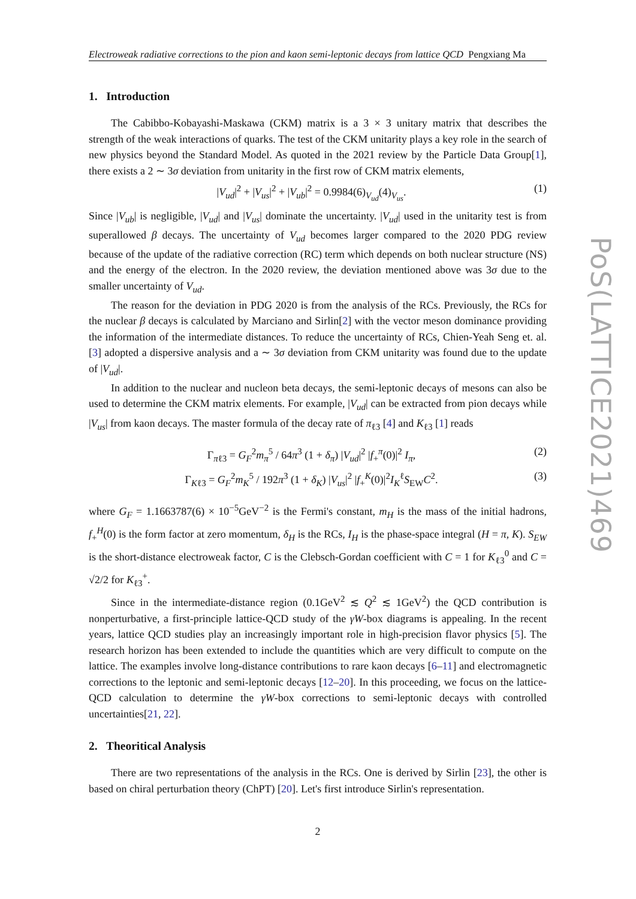Electroweak radiative corrections to the pion and kaon semi-leptonic decays from lattice QCD Pengxiang Ma
1. Introduction
The Cabibbo-Kobayashi-Maskawa (CKM) matrix is a 3 × 3 unitary matrix that describes the strength of the weak interactions of quarks. The test of the CKM unitarity plays a key role in the search of new physics beyond the Standard Model. As quoted in the 2021 review by the Particle Data Group[1], there exists a 2 ∼ 3σ deviation from unitarity in the first row of CKM matrix elements,
|V<sub>ud</sub>|<sup>2</sup> + |V<sub>us</sub>|<sup>2</sup> + |V<sub>ub</sub>|<sup>2</sup> = 0.9984(6)<sub>V<sub>ud</sub></sub>(4)<sub>V<sub>us</sub></sub>. (1)
Since |V<sub>ub</sub>| is negligible, |V<sub>ud</sub>| and |V<sub>us</sub>| dominate the uncertainty. |V<sub>ud</sub>| used in the unitarity test is from superallowed β decays. The uncertainty of V<sub>ud</sub> becomes larger compared to the 2020 PDG review because of the update of the radiative correction (RC) term which depends on both nuclear structure (NS) and the energy of the electron. In the 2020 review, the deviation mentioned above was 3σ due to the smaller uncertainty of V<sub>ud</sub>.
The reason for the deviation in PDG 2020 is from the analysis of the RCs. Previously, the RCs for the nuclear β decays is calculated by Marciano and Sirlin[2] with the vector meson dominance providing the information of the intermediate distances. To reduce the uncertainty of RCs, Chien-Yeah Seng et. al.[3] adopted a dispersive analysis and a ∼ 3σ deviation from CKM unitarity was found due to the update of |V<sub>ud</sub>|.
In addition to the nuclear and nucleon beta decays, the semi-leptonic decays of mesons can also be used to determine the CKM matrix elements. For example, |V<sub>ud</sub>| can be extracted from pion decays while |V<sub>us</sub>| from kaon decays. The master formula of the decay rate of π<sub>ℓ3</sub> [4] and K<sub>ℓ3</sub> [1] reads
Γ<sub>πℓ3</sub> = G<sub>F</sub><sup>2</sup>m<sub>π</sub><sup>5</sup> / 64π<sup>3</sup> (1 + δ<sub>π</sub>) |V<sub>ud</sub>|<sup>2</sup> |f<sub>+</sub><sup>π</sup>(0)|<sup>2</sup> I<sub>π</sub>, (2)
Γ<sub>Kℓ3</sub> = G<sub>F</sub><sup>2</sup>m<sub>K</sub><sup>5</sup> / 192π<sup>3</sup> (1 + δ<sub>K</sub>) |V<sub>us</sub>|<sup>2</sup> |f<sub>+</sub><sup>K</sup>(0)|<sup>2</sup>I<sub>K</sub><sup>ℓ</sup>S<sub>EW</sub>C<sup>2</sup>. (3)
where G<sub>F</sub> = 1.1663787(6) × 10<sup>−5</sup>GeV<sup>−2</sup> is the Fermi's constant, m<sub>H</sub> is the mass of the initial hadrons, f<sub>+</sub><sup>H</sup>(0) is the form factor at zero momentum, δ<sub>H</sub> is the RCs, I<sub>H</sub> is the phase-space integral (H = π, K). S<sub>EW</sub> is the short-distance electroweak factor, C is the Clebsch-Gordan coefficient with C = 1 for K<sub>ℓ3</sub><sup>0</sup> and C = √2/2 for K<sub>ℓ3</sub><sup>+</sup>.
Since in the intermediate-distance region (0.1GeV<sup>2</sup> ≲ Q<sup>2</sup> ≲ 1GeV<sup>2</sup>) the QCD contribution is nonperturbative, a first-principle lattice-QCD study of the γW-box diagrams is appealing. In the recent years, lattice QCD studies play an increasingly important role in high-precision flavor physics [5]. The research horizon has been extended to include the quantities which are very difficult to compute on the lattice. The examples involve long-distance contributions to rare kaon decays [6–11] and electromagnetic corrections to the leptonic and semi-leptonic decays [12–20]. In this proceeding, we focus on the lattice-QCD calculation to determine the γW-box corrections to semi-leptonic decays with controlled uncertainties[21, 22].
2. Theoritical Analysis
There are two representations of the analysis in the RCs. One is derived by Sirlin [23], the other is based on chiral perturbation theory (ChPT) [20]. Let's first introduce Sirlin's representation.
2
PoS(LATTICE2021)469